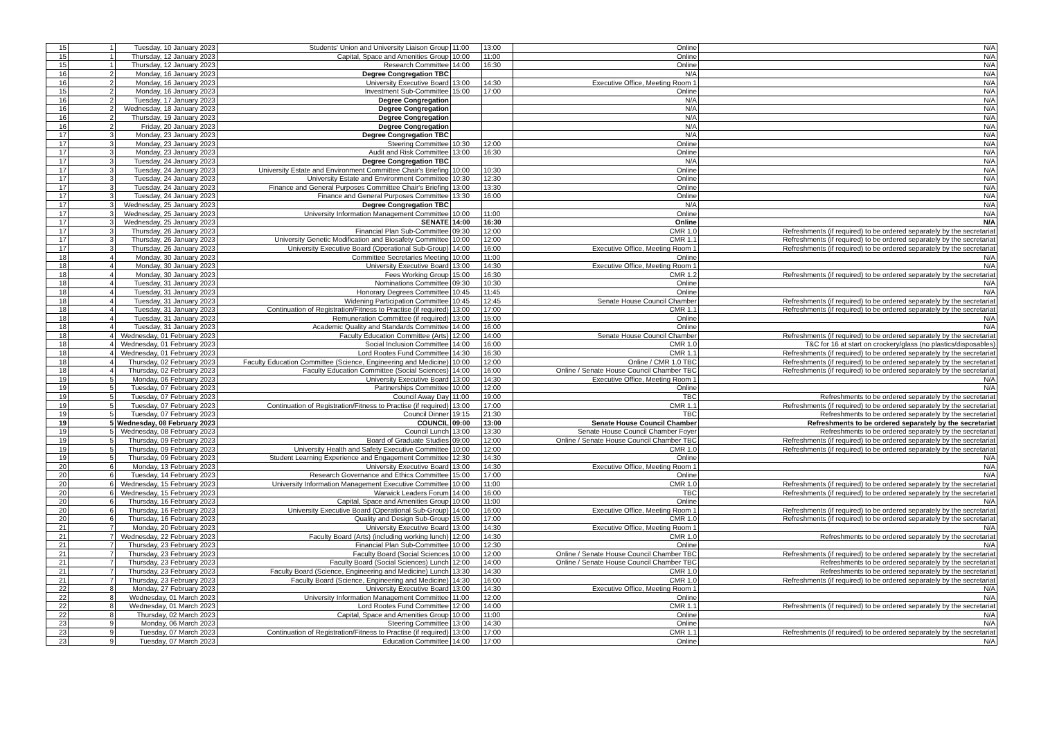| 15 | 1 | Tuesday, 10 January 2023 | Students' Union and University Liaison Group | 11:00 | 13:00 | Online | N/A |
| 15 | 1 | Thursday, 12 January 2023 | Capital, Space and Amenities Group | 10:00 | 11:00 | Online | N/A |
| 15 | 1 | Thursday, 12 January 2023 | Research Committee | 14:00 | 16:30 | Online | N/A |
| 16 | 2 | Monday, 16 January 2023 | Degree Congregation TBC | | | N/A | N/A |
| 16 | 2 | Monday, 16 January 2023 | University Executive Board | 13:00 | 14:30 | Executive Office, Meeting Room 1 | N/A |
| 15 | 2 | Monday, 16 January 2023 | Investment Sub-Committee | 15:00 | 17:00 | Online | N/A |
| 16 | 2 | Tuesday, 17 January 2023 | Degree Congregation | | | N/A | N/A |
| 16 | 2 | Wednesday, 18 January 2023 | Degree Congregation | | | N/A | N/A |
| 16 | 2 | Thursday, 19 January 2023 | Degree Congregation | | | N/A | N/A |
| 16 | 2 | Friday, 20 January 2023 | Degree Congregation | | | N/A | N/A |
| 17 | 3 | Monday, 23 January 2023 | Degree Congregation TBC | | | N/A | N/A |
| 17 | 3 | Monday, 23 January 2023 | Steering Committee | 10:30 | 12:00 | Online | N/A |
| 17 | 3 | Monday, 23 January 2023 | Audit and Risk Committee | 13:00 | 16:30 | Online | N/A |
| 17 | 3 | Tuesday, 24 January 2023 | Degree Congregation TBC | | | N/A | N/A |
| 17 | 3 | Tuesday, 24 January 2023 | University Estate and Environment Committee Chair's Briefing | 10:00 | 10:30 | Online | N/A |
| 17 | 3 | Tuesday, 24 January 2023 | University Estate and Environment Committee | 10:30 | 12:30 | Online | N/A |
| 17 | 3 | Tuesday, 24 January 2023 | Finance and General Purposes Committee Chair's Briefing | 13:00 | 13:30 | Online | N/A |
| 17 | 3 | Tuesday, 24 January 2023 | Finance and General Purposes Committee | 13:30 | 16:00 | Online | N/A |
| 17 | 3 | Wednesday, 25 January 2023 | Degree Congregation TBC | | | N/A | N/A |
| 17 | 3 | Wednesday, 25 January 2023 | University Information Management Committee | 10:00 | 11:00 | Online | N/A |
| 17 | 3 | Wednesday, 25 January 2023 | SENATE | 14:00 | 16:30 | Online | N/A |
| 17 | 3 | Thursday, 26 January 2023 | Financial Plan Sub-Committee | 09:30 | 12:00 | CMR 1.0 | Refreshments (if required) to be ordered separately by the secretariat |
| 17 | 3 | Thursday, 26 January 2023 | University Genetic Modification and Biosafety Committee | 10:00 | 12:00 | CMR 1.1 | Refreshments (if required) to be ordered separately by the secretariat |
| 17 | 3 | Thursday, 26 January 2023 | University Executive Board (Operational Sub-Group) | 14:00 | 16:00 | Executive Office, Meeting Room 1 | Refreshments (if required) to be ordered separately by the secretariat |
| 18 | 4 | Monday, 30 January 2023 | Committee Secretaries Meeting | 10:00 | 11:00 | Online | N/A |
| 18 | 4 | Monday, 30 January 2023 | University Executive Board | 13:00 | 14:30 | Executive Office, Meeting Room 1 | N/A |
| 18 | 4 | Monday, 30 January 2023 | Fees Working Group | 15:00 | 16:30 | CMR 1.2 | Refreshments (if required) to be ordered separately by the secretariat |
| 18 | 4 | Tuesday, 31 January 2023 | Nominations Committee | 09:30 | 10:30 | Online | N/A |
| 18 | 4 | Tuesday, 31 January 2023 | Honorary Degrees Committee | 10:45 | 11:45 | Online | N/A |
| 18 | 4 | Tuesday, 31 January 2023 | Widening Participation Committee | 10:45 | 12:45 | Senate House Council Chamber | Refreshments (if required) to be ordered separately by the secretariat |
| 18 | 4 | Tuesday, 31 January 2023 | Continuation of Registration/Fitness to Practise (if required) | 13:00 | 17:00 | CMR 1.1 | Refreshments (if required) to be ordered separately by the secretariat |
| 18 | 4 | Tuesday, 31 January 2023 | Remuneration Committee (if required) | 13:00 | 15:00 | Online | N/A |
| 18 | 4 | Tuesday, 31 January 2023 | Academic Quality and Standards Committee | 14:00 | 16:00 | Online | N/A |
| 18 | 4 | Wednesday, 01 February 2023 | Faculty Education Committee (Arts) | 12:00 | 14:00 | Senate House Council Chamber | Refreshments (if required) to be ordered separately by the secretariat |
| 18 | 4 | Wednesday, 01 February 2023 | Social Inclusion Committee | 14:00 | 16:00 | CMR 1.0 | T&C for 16 at start on crockery/glass (no plastics/disposables) |
| 18 | 4 | Wednesday, 01 February 2023 | Lord Rootes Fund Committee | 14:30 | 16:30 | CMR 1.1 | Refreshments (if required) to be ordered separately by the secretariat |
| 18 | 4 | Thursday, 02 February 2023 | Faculty Education Committee (Science, Engineering and Medicine) | 10:00 | 12:00 | Online / CMR 1.0 TBC | Refreshments (if required) to be ordered separately by the secretariat |
| 18 | 4 | Thursday, 02 February 2023 | Faculty Education Committee (Social Sciences) | 14:00 | 16:00 | Online / Senate House Council Chamber TBC | Refreshments (if required) to be ordered separately by the secretariat |
| 19 | 5 | Monday, 06 February 2023 | University Executive Board | 13:00 | 14:30 | Executive Office, Meeting Room 1 | N/A |
| 19 | 5 | Tuesday, 07 February 2023 | Partnerships Committee | 10:00 | 12:00 | Online | N/A |
| 19 | 5 | Tuesday, 07 February 2023 | Council Away Day | 11:00 | 19:00 | TBC | Refreshments to be ordered separately by the secretariat |
| 19 | 5 | Tuesday, 07 February 2023 | Continuation of Registration/Fitness to Practise (if required) | 13:00 | 17:00 | CMR 1.1 | Refreshments (if required) to be ordered separately by the secretariat |
| 19 | 5 | Tuesday, 07 February 2023 | Council Dinner | 19:15 | 21:30 | TBC | Refreshments to be ordered separately by the secretariat |
| 19 | 5 | Wednesday, 08 February 2023 | COUNCIL | 09:00 | 13:00 | Senate House Council Chamber | Refreshments to be ordered separately by the secretariat |
| 19 | 5 | Wednesday, 08 February 2023 | Council Lunch | 13:00 | 13:30 | Senate House Council Chamber Foyer | Refreshments to be ordered separately by the secretariat |
| 19 | 5 | Thursday, 09 February 2023 | Board of Graduate Studies | 09:00 | 12:00 | Online / Senate House Council Chamber TBC | Refreshments (if required) to be ordered separately by the secretariat |
| 19 | 5 | Thursday, 09 February 2023 | University Health and Safety Executive Committee | 10:00 | 12:00 | CMR 1.0 | Refreshments (if required) to be ordered separately by the secretariat |
| 19 | 5 | Thursday, 09 February 2023 | Student Learning Experience and Engagement Committee | 12:30 | 14:30 | Online | N/A |
| 20 | 6 | Monday, 13 February 2023 | University Executive Board | 13:00 | 14:30 | Executive Office, Meeting Room 1 | N/A |
| 20 | 6 | Tuesday, 14 February 2023 | Research Governance and Ethics Committee | 15:00 | 17:00 | Online | N/A |
| 20 | 6 | Wednesday, 15 February 2023 | University Information Management Executive Committee | 10:00 | 11:00 | CMR 1.0 | Refreshments (if required) to be ordered separately by the secretariat |
| 20 | 6 | Wednesday, 15 February 2023 | Warwick Leaders Forum | 14:00 | 16:00 | TBC | Refreshments (if required) to be ordered separately by the secretariat |
| 20 | 6 | Thursday, 16 February 2023 | Capital, Space and Amenities Group | 10:00 | 11:00 | Online | N/A |
| 20 | 6 | Thursday, 16 February 2023 | University Executive Board (Operational Sub-Group) | 14:00 | 16:00 | Executive Office, Meeting Room 1 | Refreshments (if required) to be ordered separately by the secretariat |
| 20 | 6 | Thursday, 16 February 2023 | Quality and Design Sub-Group | 15:00 | 17:00 | CMR 1.0 | Refreshments (if required) to be ordered separately by the secretariat |
| 21 | 7 | Monday, 20 February 2023 | University Executive Board | 13:00 | 14:30 | Executive Office, Meeting Room 1 | N/A |
| 21 | 7 | Wednesday, 22 February 2023 | Faculty Board (Arts) (including working lunch) | 12:00 | 14:30 | CMR 1.0 | Refreshments to be ordered separately by the secretariat |
| 21 | 7 | Thursday, 23 February 2023 | Financial Plan Sub-Committee | 10:00 | 12:30 | Online | N/A |
| 21 | 7 | Thursday, 23 February 2023 | Faculty Board (Social Sciences | 10:00 | 12:00 | Online / Senate House Council Chamber TBC | Refreshments (if required) to be ordered separately by the secretariat |
| 21 | 7 | Thursday, 23 February 2023 | Faculty Board (Social Sciences) Lunch | 12:00 | 14:00 | Online / Senate House Council Chamber TBC | Refreshments to be ordered separately by the secretariat |
| 21 | 7 | Thursday, 23 February 2023 | Faculty Board (Science, Engineering and Medicine) Lunch | 13:30 | 14:30 | CMR 1.0 | Refreshments to be ordered separately by the secretariat |
| 21 | 7 | Thursday, 23 February 2023 | Faculty Board (Science, Engineering and Medicine) | 14:30 | 16:00 | CMR 1.0 | Refreshments (if required) to be ordered separately by the secretariat |
| 22 | 8 | Monday, 27 February 2023 | University Executive Board | 13:00 | 14:30 | Executive Office, Meeting Room 1 | N/A |
| 22 | 8 | Wednesday, 01 March 2023 | University Information Management Committee | 11:00 | 12:00 | Online | N/A |
| 22 | 8 | Wednesday, 01 March 2023 | Lord Rootes Fund Committee | 12:00 | 14:00 | CMR 1.1 | Refreshments (if required) to be ordered separately by the secretariat |
| 22 | 8 | Thursday, 02 March 2023 | Capital, Space and Amenities Group | 10:00 | 11:00 | Online | N/A |
| 23 | 9 | Monday, 06 March 2023 | Steering Committee | 13:00 | 14:30 | Online | N/A |
| 23 | 9 | Tuesday, 07 March 2023 | Continuation of Registration/Fitness to Practise (if required) | 13:00 | 17:00 | CMR 1.1 | Refreshments (if required) to be ordered separately by the secretariat |
| 23 | 9 | Tuesday, 07 March 2023 | Education Committee | 14:00 | 17:00 | Online | N/A |